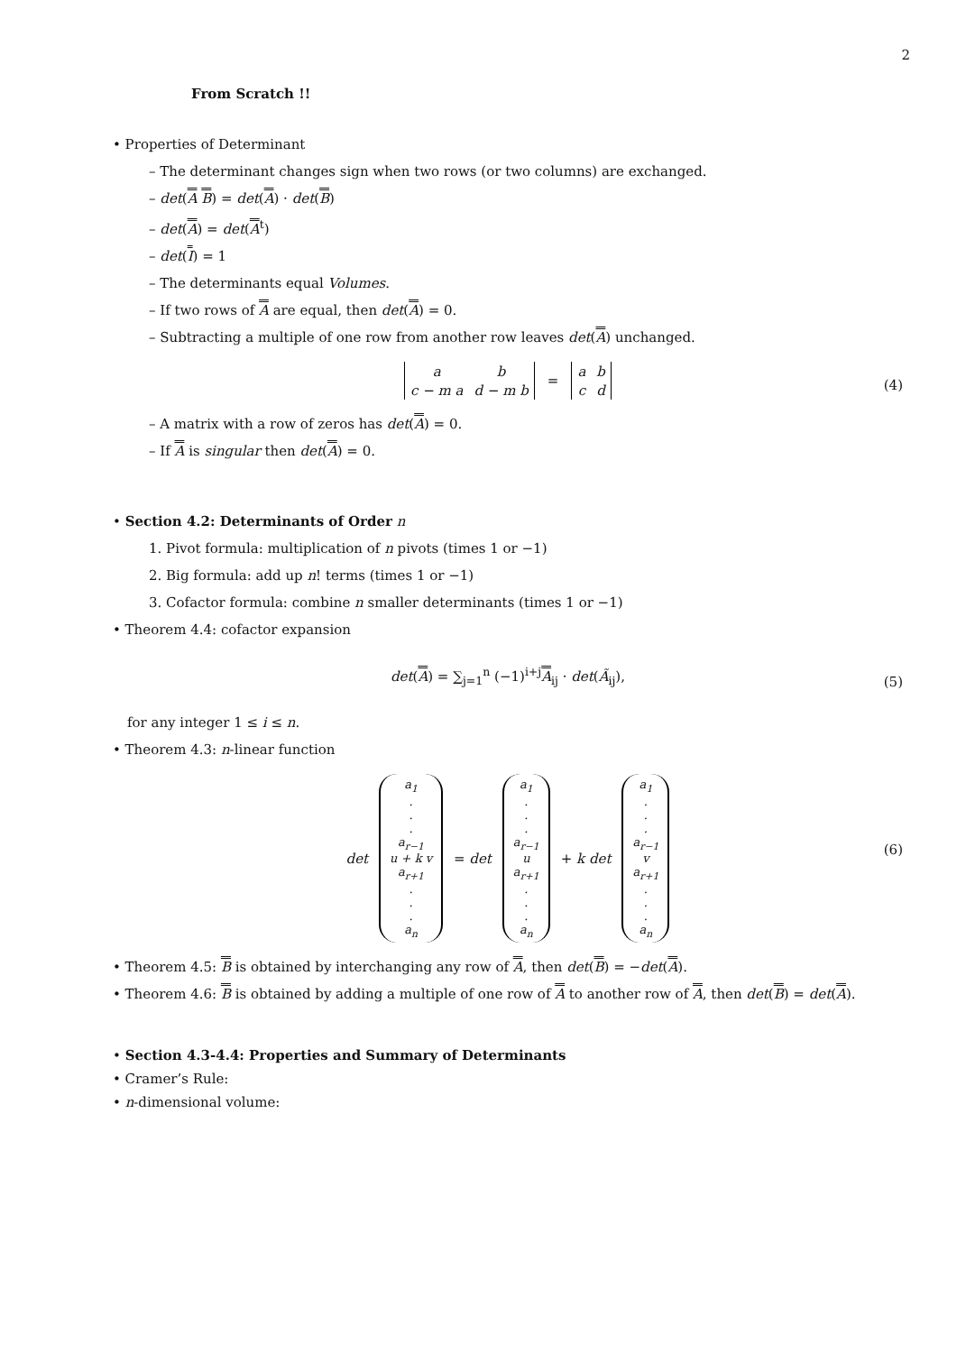2
From Scratch !!
• Properties of Determinant
– The determinant changes sign when two rows (or two columns) are exchanged.
– det(A B) = det(A) · det(B)
– det(A) = det(A<sup>t</sup>)
– det(I) = 1
– The determinants equal Volumes.
– If two rows of A are equal, then det(A) = 0.
– Subtracting a multiple of one row from another row leaves det(A) unchanged.
| a | b |
| c − m a | d − m b |
=
| a | b |
| c | d |
(4)
– A matrix with a row of zeros has det(A) = 0.
– If A is singular then det(A) = 0.
• Section 4.2: Determinants of Order n
1. Pivot formula: multiplication of n pivots (times 1 or −1)
2. Big formula: add up n! terms (times 1 or −1)
3. Cofactor formula: combine n smaller determinants (times 1 or −1)
• Theorem 4.4: cofactor expansion
det(A) = ∑<sub>j=1</sub><sup>n</sup> (−1)<sup>i+j</sup>A<sub>ij</sub> · det(Ã<sub>ij</sub>), (5)
for any integer 1 ≤ i ≤ n.
• Theorem 4.3: n-linear function
det
a<sub>1</sub>
.
.
.
a<sub>r−1</sub>
u + k v
a<sub>r+1</sub>
.
.
.
a<sub>n</sub>
= det
a<sub>1</sub>
.
.
.
a<sub>r−1</sub>
u
a<sub>r+1</sub>
.
.
.
a<sub>n</sub>
+ k det
a<sub>1</sub>
.
.
.
a<sub>r−1</sub>
v
a<sub>r+1</sub>
.
.
.
a<sub>n</sub>
(6)
• Theorem 4.5: B is obtained by interchanging any row of A, then det(B) = −det(A).
• Theorem 4.6: B is obtained by adding a multiple of one row of A to another row of A, then det(B) = det(A).
• Section 4.3-4.4: Properties and Summary of Determinants
• Cramer’s Rule:
• n-dimensional volume: